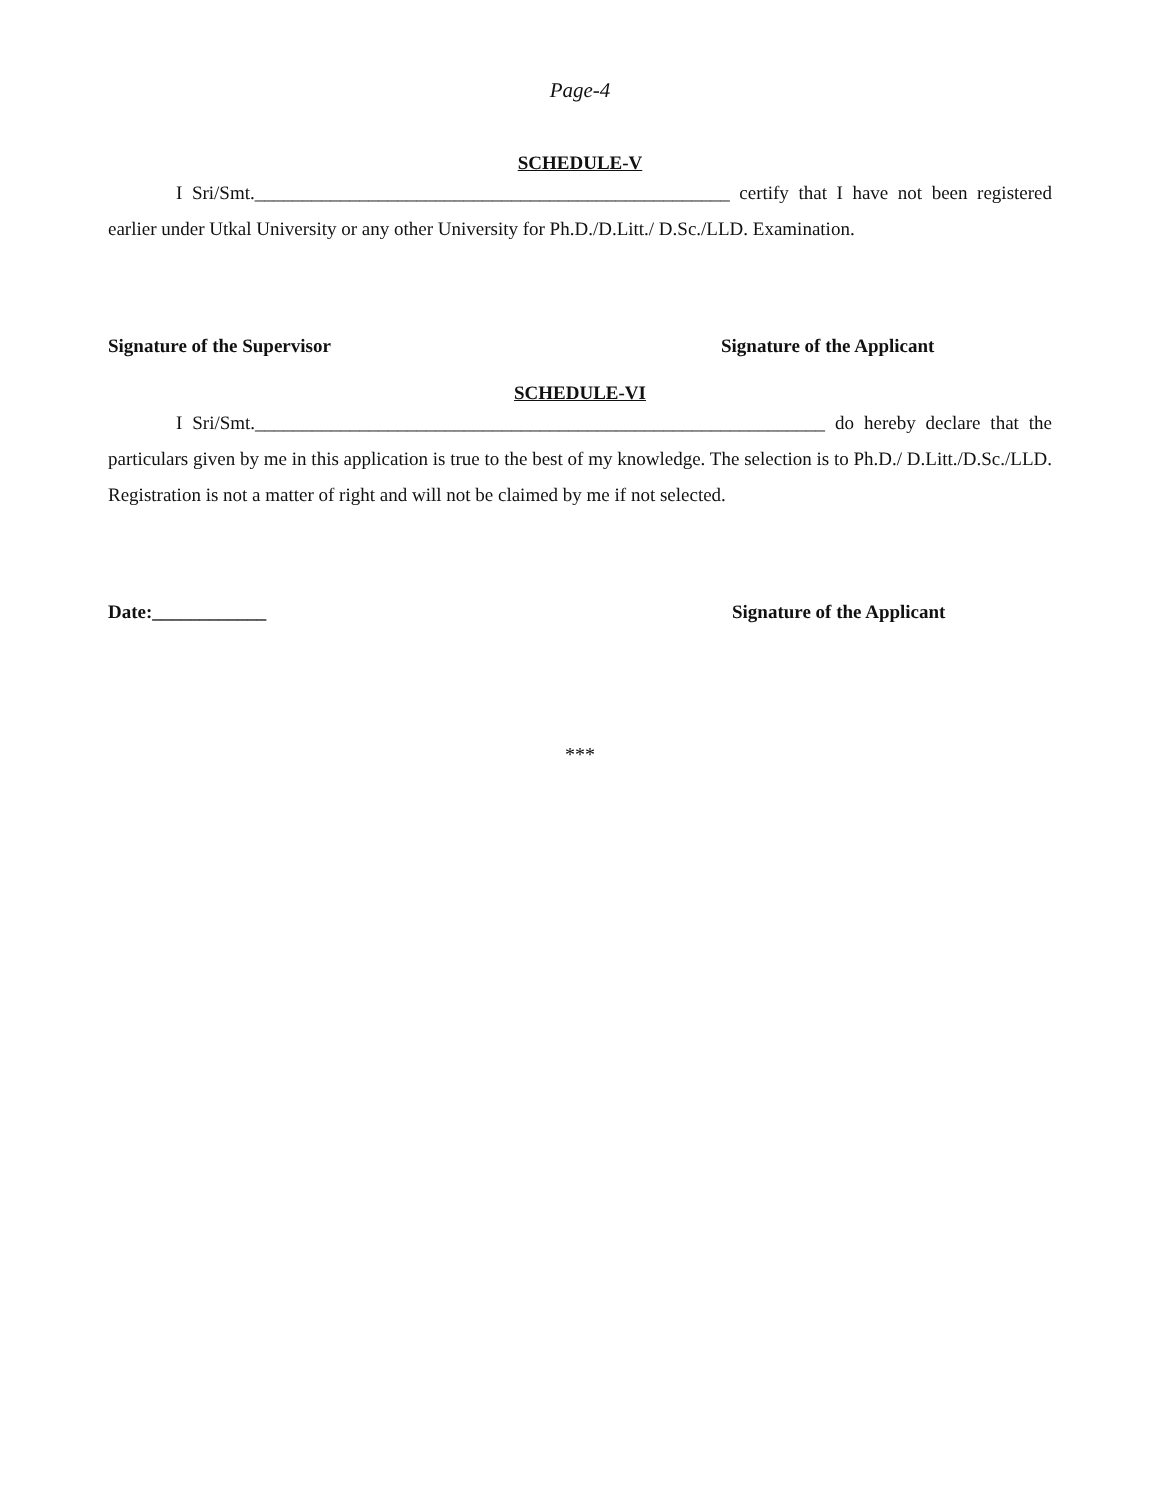Page-4
SCHEDULE-V
I Sri/Smt.__________________________________________________ certify that I have not been registered earlier under Utkal University or any other University for Ph.D./D.Litt./ D.Sc./LLD. Examination.
Signature of the Supervisor Signature of the Applicant
SCHEDULE-VI
I Sri/Smt.____________________________________________________________ do hereby declare that the particulars given by me in this application is true to the best of my knowledge. The selection is to Ph.D./ D.Litt./D.Sc./LLD. Registration is not a matter of right and will not be claimed by me if not selected.
Date:____________ Signature of the Applicant
***